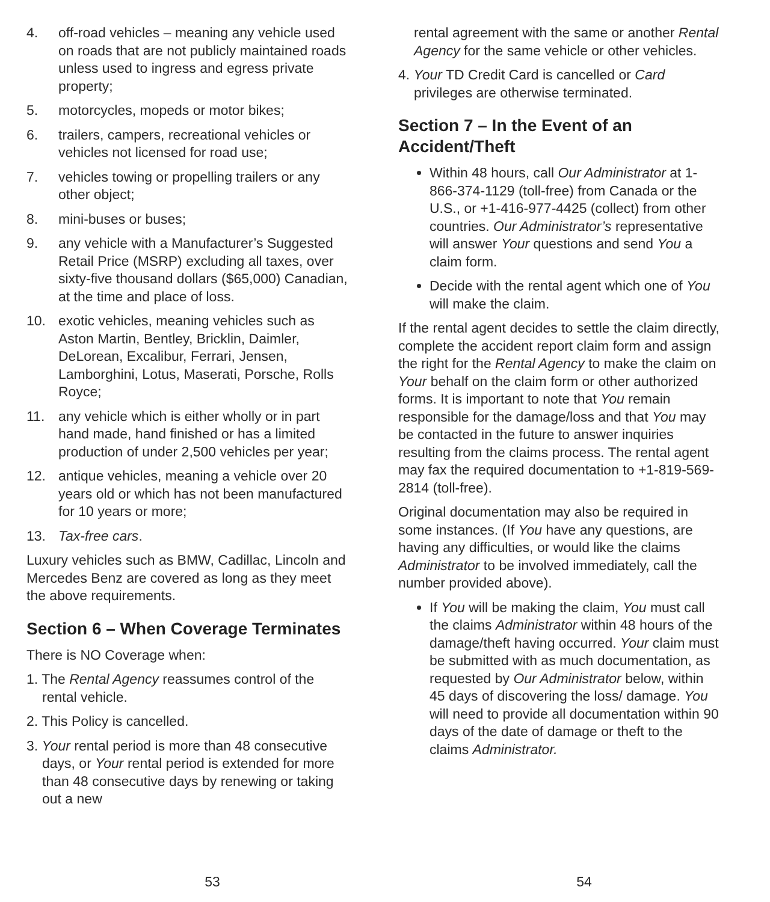4. off-road vehicles – meaning any vehicle used on roads that are not publicly maintained roads unless used to ingress and egress private property;
5. motorcycles, mopeds or motor bikes;
6. trailers, campers, recreational vehicles or vehicles not licensed for road use;
7. vehicles towing or propelling trailers or any other object;
8. mini-buses or buses;
9. any vehicle with a Manufacturer’s Suggested Retail Price (MSRP) excluding all taxes, over sixty-five thousand dollars ($65,000) Canadian, at the time and place of loss.
10. exotic vehicles, meaning vehicles such as Aston Martin, Bentley, Bricklin, Daimler, DeLorean, Excalibur, Ferrari, Jensen, Lamborghini, Lotus, Maserati, Porsche, Rolls Royce;
11. any vehicle which is either wholly or in part hand made, hand finished or has a limited production of under 2,500 vehicles per year;
12. antique vehicles, meaning a vehicle over 20 years old or which has not been manufactured for 10 years or more;
13. Tax-free cars.
Luxury vehicles such as BMW, Cadillac, Lincoln and Mercedes Benz are covered as long as they meet the above requirements.
Section 6 – When Coverage Terminates
There is NO Coverage when:
1. The Rental Agency reassumes control of the rental vehicle.
2. This Policy is cancelled.
3. Your rental period is more than 48 consecutive days, or Your rental period is extended for more than 48 consecutive days by renewing or taking out a new
53
rental agreement with the same or another Rental Agency for the same vehicle or other vehicles.
4. Your TD Credit Card is cancelled or Card privileges are otherwise terminated.
Section 7 – In the Event of an Accident/Theft
Within 48 hours, call Our Administrator at 1-866-374-1129 (toll-free) from Canada or the U.S., or +1-416-977-4425 (collect) from other countries. Our Administrator’s representative will answer Your questions and send You a claim form.
Decide with the rental agent which one of You will make the claim.
If the rental agent decides to settle the claim directly, complete the accident report claim form and assign the right for the Rental Agency to make the claim on Your behalf on the claim form or other authorized forms. It is important to note that You remain responsible for the damage/loss and that You may be contacted in the future to answer inquiries resulting from the claims process. The rental agent may fax the required documentation to +1-819-569-2814 (toll-free).
Original documentation may also be required in some instances. (If You have any questions, are having any difficulties, or would like the claims Administrator to be involved immediately, call the number provided above).
If You will be making the claim, You must call the claims Administrator within 48 hours of the damage/theft having occurred. Your claim must be submitted with as much documentation, as requested by Our Administrator below, within 45 days of discovering the loss/ damage. You will need to provide all documentation within 90 days of the date of damage or theft to the claims Administrator.
54